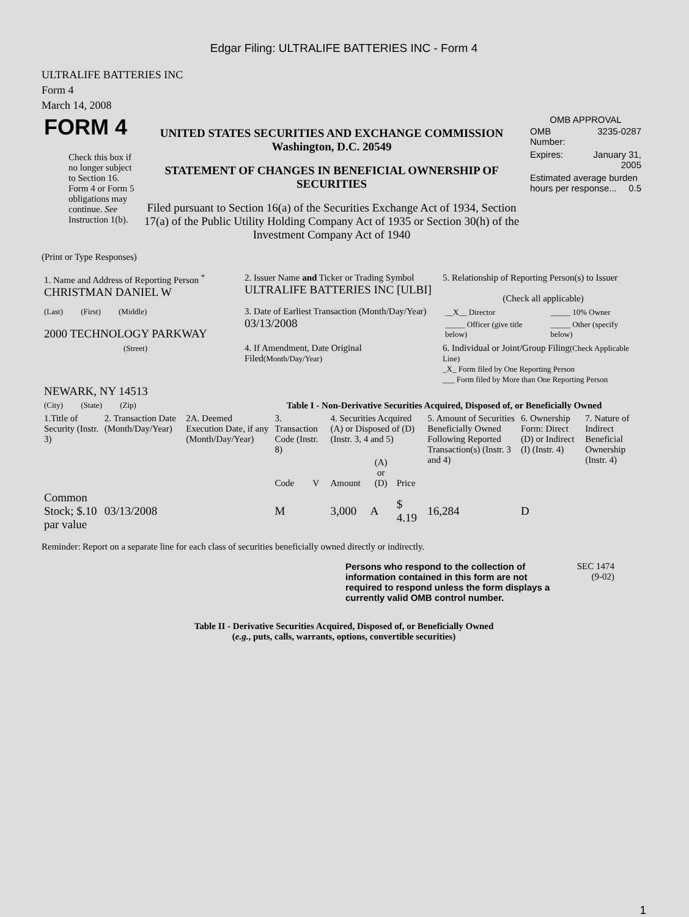Edgar Filing: ULTRALIFE BATTERIES INC - Form 4
ULTRALIFE BATTERIES INC
Form 4
March 14, 2008
| FORM 4 Check this box if no longer subject to Section 16. Form 4 or Form 5 obligations may continue. See Instruction 1(b). | UNITED STATES SECURITIES AND EXCHANGE COMMISSION Washington, D.C. 20549 STATEMENT OF CHANGES IN BENEFICIAL OWNERSHIP OF SECURITIES Filed pursuant to Section 16(a) of the Securities Exchange Act of 1934, Section 17(a) of the Public Utility Holding Company Act of 1935 or Section 30(h) of the Investment Company Act of 1940 | OMB APPROVAL / OMB Number: / 3235-0287 / / Expires: / January 31, 2005 / / Estimated average burden hours per response... 0.5 / / |
(Print or Type Responses)
| 1. Name and Address of Reporting Person <sup>*</sup> CHRISTMAN DANIEL W | 2. Issuer Name and Ticker or Trading Symbol ULTRALIFE BATTERIES INC [ULBI] | 5. Relationship of Reporting Person(s) to Issuer (Check all applicable) |
| (Last) (First) (Middle) 2000 TECHNOLOGY PARKWAY | 3. Date of Earliest Transaction (Month/Day/Year) 03/13/2008 | / __X__ Director / _____ 10% Owner / / _____ Officer (give title below) / _____ Other (specify below) / |
| (Street) NEWARK, NY 14513 | 4. If Amendment, Date Original Filed (Month/Day/Year) | 6. Individual or Joint/Group Filing (Check Applicable Line) _X_ Form filed by One Reporting Person ___ Form filed by More than One Reporting Person |
| (City) (State) (Zip) | Table I - Non-Derivative Securities Acquired, Disposed of, or Beneficially Owned | |
| 1.Title of Security (Instr. 3) | 2. Transaction Date (Month/Day/Year) | 2A. Deemed Execution Date, if any (Month/Day/Year) | 3. Transaction Code (Instr. 8) | | 4. Securities Acquired (A) or Disposed of (D) (Instr. 3, 4 and 5) | | | 5. Amount of Securities Beneficially Owned Following Reported Transaction(s) (Instr. 3 and 4) | 6. Ownership Form: Direct (D) or Indirect (I) (Instr. 4) | 7. Nature of Indirect Beneficial Ownership (Instr. 4) |
| --- | --- | --- | --- | --- | --- | --- | --- | --- | --- | --- |
| | | | Code | V | Amount | (A) or (D) | Price | | | |
| Common Stock; $.10 par value | 03/13/2008 | | M | | 3,000 | A | $ 4.19 | 16,284 | D | |
Reminder: Report on a separate line for each class of securities beneficially owned directly or indirectly.
Persons who respond to the collection of information contained in this form are not required to respond unless the form displays a currently valid OMB control number.
SEC 1474
(9-02)
Table II - Derivative Securities Acquired, Disposed of, or Beneficially Owned
(e.g., puts, calls, warrants, options, convertible securities)
1